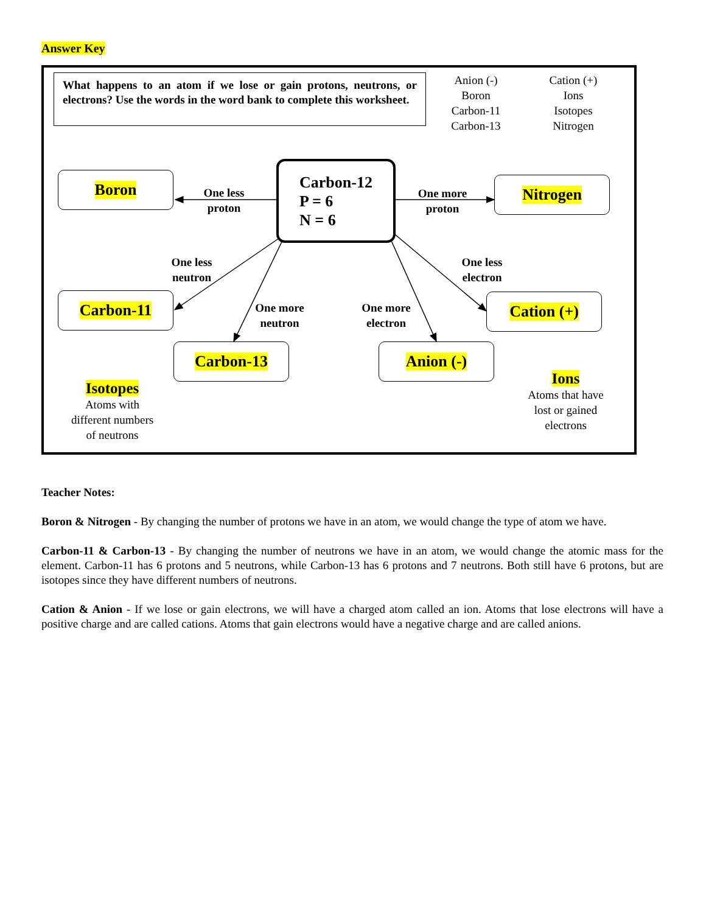Answer Key
What happens to an atom if we lose or gain protons, neutrons, or electrons? Use the words in the word bank to complete this worksheet.
Anion (-)
Boron
Carbon-11
Carbon-13
Cation (+)
Ions
Isotopes
Nitrogen
Carbon-12
P = 6
N = 6
Boron Nitrogen
Carbon-11
Carbon-13 Anion (-)
Cation (+)
One less
proton
One more
proton
One less
neutron
One more
neutron
One more
electron
One less
electron
Isotopes
Atoms with
different numbers
of neutrons
Ions
Atoms that have
lost or gained
electrons
Teacher Notes:
Boron & Nitrogen - By changing the number of protons we have in an atom, we would change the type of atom we have.
Carbon-11 & Carbon-13 - By changing the number of neutrons we have in an atom, we would change the atomic mass for the element. Carbon-11 has 6 protons and 5 neutrons, while Carbon-13 has 6 protons and 7 neutrons. Both still have 6 protons, but are isotopes since they have different numbers of neutrons.
Cation & Anion - If we lose or gain electrons, we will have a charged atom called an ion. Atoms that lose electrons will have a positive charge and are called cations. Atoms that gain electrons would have a negative charge and are called anions.